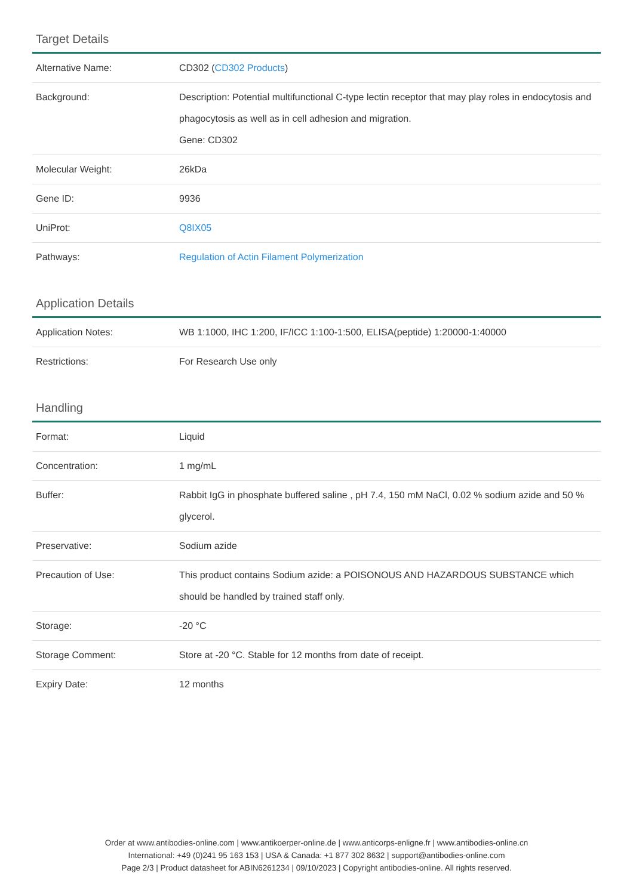Target Details
| Alternative Name: | CD302 ( CD302 Products ) |
| Background: | Description: Potential multifunctional C-type lectin receptor that may play roles in endocytosis and phagocytosis as well as in cell adhesion and migration. Gene: CD302 |
| Molecular Weight: | 26kDa |
| Gene ID: | 9936 |
| UniProt: | Q8IX05 |
| Pathways: | Regulation of Actin Filament Polymerization |
Application Details
| Application Notes: | WB 1:1000, IHC 1:200, IF/ICC 1:100-1:500, ELISA(peptide) 1:20000-1:40000 |
| Restrictions: | For Research Use only |
Handling
| Format: | Liquid |
| Concentration: | 1 mg/mL |
| Buffer: | Rabbit IgG in phosphate buffered saline , pH 7.4, 150 mM NaCl, 0.02 % sodium azide and 50 % glycerol. |
| Preservative: | Sodium azide |
| Precaution of Use: | This product contains Sodium azide: a POISONOUS AND HAZARDOUS SUBSTANCE which should be handled by trained staff only. |
| Storage: | -20 °C |
| Storage Comment: | Store at -20 °C. Stable for 12 months from date of receipt. |
| Expiry Date: | 12 months |
Order at www.antibodies-online.com | www.antikoerper-online.de | www.anticorps-enligne.fr | www.antibodies-online.cn
International: +49 (0)241 95 163 153 | USA & Canada: +1 877 302 8632 | support@antibodies-online.com
Page 2/3 | Product datasheet for ABIN6261234 | 09/10/2023 | Copyright antibodies-online. All rights reserved.